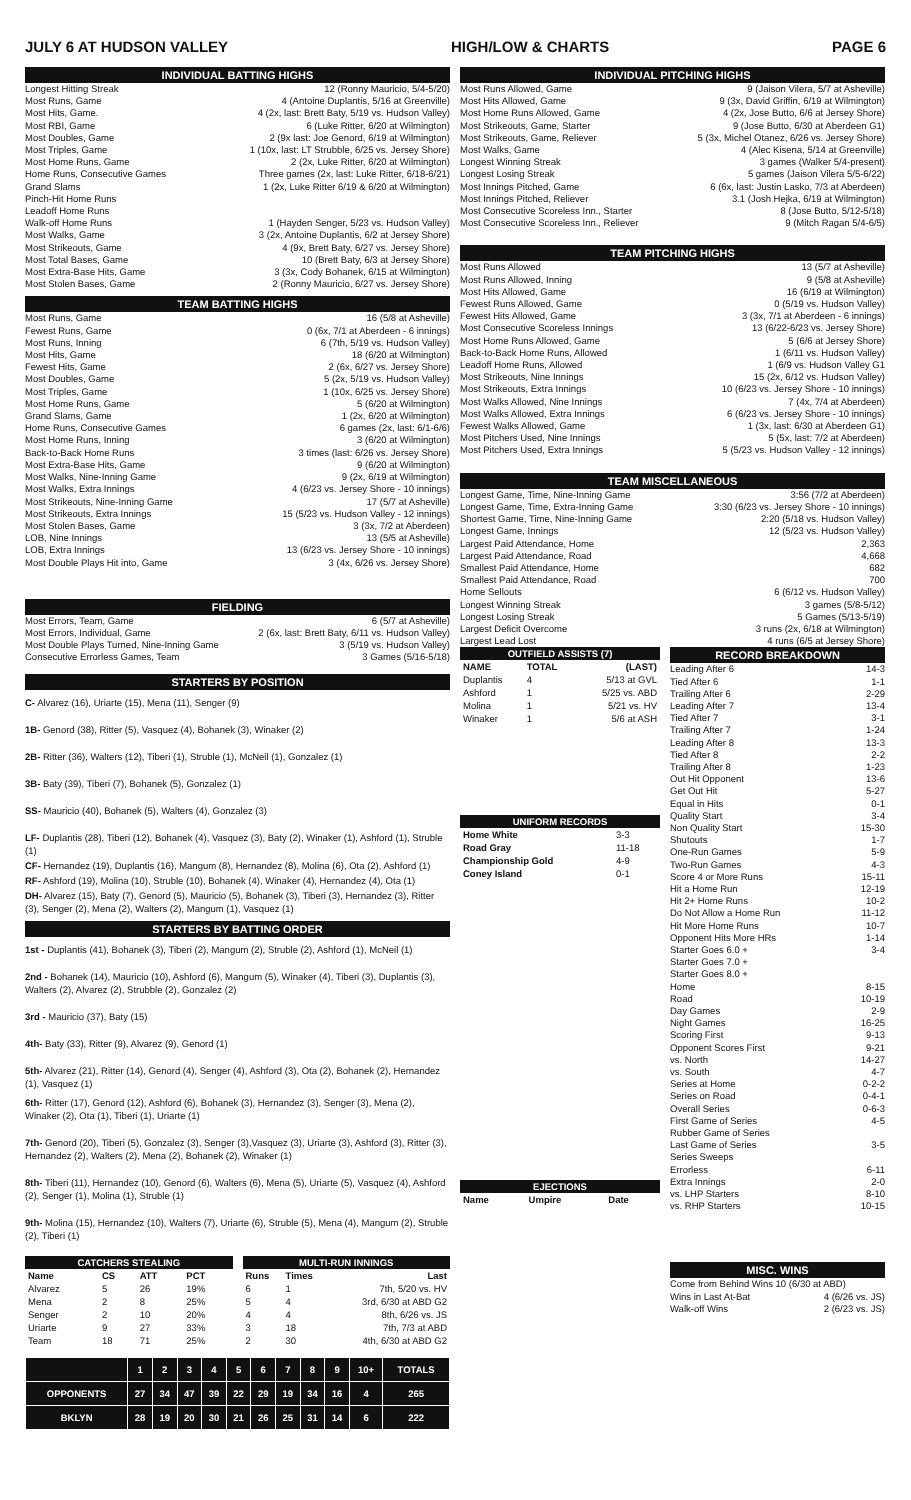JULY 6 AT HUDSON VALLEY HIGH/LOW & CHARTS PAGE 6
INDIVIDUAL BATTING HIGHS
Longest Hitting Streak 12 (Ronny Mauricio, 5/4-5/20)
Most Runs, Game 4 (Antoine Duplantis, 5/16 at Greenville)
Most Hits, Game. 4 (2x, last: Brett Baty, 5/19 vs. Hudson Valley)
Most RBI, Game 6 (Luke Ritter, 6/20 at Wilmington)
Most Doubles, Game 2 (9x last: Joe Genord, 6/19 at Wilmington)
Most Triples, Game 1 (10x, last: LT Strubble, 6/25 vs. Jersey Shore)
Most Home Runs, Game 2 (2x, Luke Ritter, 6/20 at Wilmington)
Home Runs, Consecutive Games Three games (2x, last: Luke Ritter, 6/18-6/21)
Grand Slams 1 (2x, Luke Ritter 6/19 & 6/20 at Wilmington)
Pinch-Hit Home Runs
Leadoff Home Runs
Walk-off Home Runs 1 (Hayden Senger, 5/23 vs. Hudson Valley)
Most Walks, Game 3 (2x, Antoine Duplantis, 6/2 at Jersey Shore)
Most Strikeouts, Game 4 (9x, Brett Baty, 6/27 vs. Jersey Shore)
Most Total Bases, Game 10 (Brett Baty, 6/3 at Jersey Shore)
Most Extra-Base Hits, Game 3 (3x, Cody Bohanek, 6/15 at Wilmington)
Most Stolen Bases, Game 2 (Ronny Mauricio, 6/27 vs. Jersey Shore)
TEAM BATTING HIGHS
Most Runs, Game 16 (5/8 at Asheville)
Fewest Runs, Game 0 (6x, 7/1 at Aberdeen - 6 innings)
Most Runs, Inning 6 (7th, 5/19 vs. Hudson Valley)
Most Hits, Game 18 (6/20 at Wilmington)
Fewest Hits, Game 2 (6x, 6/27 vs. Jersey Shore)
Most Doubles, Game 5 (2x, 5/19 vs. Hudson Valley)
Most Triples, Game 1 (10x, 6/25 vs. Jersey Shore)
Most Home Runs, Game 5 (6/20 at Wilmington)
Grand Slams, Game 1 (2x, 6/20 at Wilmington)
Home Runs, Consecutive Games 6 games (2x, last: 6/1-6/6)
Most Home Runs, Inning 3 (6/20 at Wilmington)
Back-to-Back Home Runs 3 times (last: 6/26 vs. Jersey Shore)
Most Extra-Base Hits, Game 9 (6/20 at Wilmington)
Most Walks, Nine-Inning Game 9 (2x, 6/19 at Wilmington)
Most Walks, Extra Innings 4 (6/23 vs. Jersey Shore - 10 innings)
Most Strikeouts, Nine-Inning Game 17 (5/7 at Asheville)
Most Strikeouts, Extra Innings 15 (5/23 vs. Hudson Valley - 12 innings)
Most Stolen Bases, Game 3 (3x, 7/2 at Aberdeen)
LOB, Nine Innings 13 (5/5 at Asheville)
LOB, Extra Innings 13 (6/23 vs. Jersey Shore - 10 innings)
Most Double Plays Hit into, Game 3 (4x, 6/26 vs. Jersey Shore)
FIELDING
Most Errors, Team, Game 6 (5/7 at Asheville)
Most Errors, Individual, Game 2 (6x, last: Brett Baty, 6/11 vs. Hudson Valley)
Most Double Plays Turned, Nine-Inning Game 3 (5/19 vs. Hudson Valley)
Consecutive Errorless Games, Team 3 Games (5/16-5/18)
STARTERS BY POSITION
C- Alvarez (16), Uriarte (15), Mena (11), Senger (9)
1B- Genord (38), Ritter (5), Vasquez (4), Bohanek (3), Winaker (2)
2B- Ritter (36), Walters (12), Tiberi (1), Struble (1), McNeil (1), Gonzalez (1)
3B- Baty (39), Tiberi (7), Bohanek (5), Gonzalez (1)
SS- Mauricio (40), Bohanek (5), Walters (4), Gonzalez (3)
LF- Duplantis (28), Tiberi (12), Bohanek (4), Vasquez (3), Baty (2), Winaker (1), Ashford (1), Struble (1)
CF- Hernandez (19), Duplantis (16), Mangum (8), Hernandez (8), Molina (6), Ota (2), Ashford (1)
RF- Ashford (19), Molina (10), Struble (10), Bohanek (4), Winaker (4), Hernandez (4), Ota (1)
DH- Alvarez (15), Baty (7), Genord (5), Mauricio (5), Bohanek (3), Tiberi (3), Hernandez (3), Ritter (3), Senger (2), Mena (2), Walters (2), Mangum (1), Vasquez (1)
STARTERS BY BATTING ORDER
1st - Duplantis (41), Bohanek (3), Tiberi (2), Mangum (2), Struble (2), Ashford (1), McNeil (1)
2nd - Bohanek (14), Mauricio (10), Ashford (6), Mangum (5), Winaker (4), Tiberi (3), Duplantis (3), Walters (2), Alvarez (2), Strubble (2), Gonzalez (2)
3rd - Mauricio (37), Baty (15)
4th- Baty (33), Ritter (9), Alvarez (9), Genord (1)
5th- Alvarez (21), Ritter (14), Genord (4), Senger (4), Ashford (3), Ota (2), Bohanek (2), Hernandez (1), Vasquez (1)
6th- Ritter (17), Genord (12), Ashford (6), Bohanek (3), Hernandez (3), Senger (3), Mena (2), Winaker (2), Ota (1), Tiberi (1), Uriarte (1)
7th- Genord (20), Tiberi (5), Gonzalez (3), Senger (3),Vasquez (3), Uriarte (3), Ashford (3), Ritter (3), Hernandez (2), Walters (2), Mena (2), Bohanek (2), Winaker (1)
8th- Tiberi (11), Hernandez (10), Genord (6), Walters (6), Mena (5), Uriarte (5), Vasquez (4), Ashford (2), Senger (1), Molina (1), Struble (1)
9th- Molina (15), Hernandez (10), Walters (7), Uriarte (6), Struble (5), Mena (4), Mangum (2), Struble (2), Tiberi (1)
| CATCHERS STEALING | | | |
| --- | --- | --- | --- |
| Name | CS | ATT | PCT |
| Alvarez | 5 | 26 | 19% |
| Mena | 2 | 8 | 25% |
| Senger | 2 | 10 | 20% |
| Uriarte | 9 | 27 | 33% |
| Team | 18 | 71 | 25% |
| MULTI-RUN INNINGS | | |
| --- | --- | --- |
| Runs | Times | Last |
| 6 | 1 | 7th, 5/20 vs. HV |
| 5 | 4 | 3rd, 6/30 at ABD G2 |
| 4 | 4 | 8th, 6/26 vs. JS |
| 3 | 18 | 7th, 7/3 at ABD |
| 2 | 30 | 4th, 6/30 at ABD G2 |
| | 1 | 2 | 3 | 4 | 5 | 6 | 7 | 8 | 9 | 10+ | TOTALS |
| --- | --- | --- | --- | --- | --- | --- | --- | --- | --- | --- | --- |
| OPPONENTS | 27 | 34 | 47 | 39 | 22 | 29 | 19 | 34 | 16 | 4 | 265 |
| BKLYN | 28 | 19 | 20 | 30 | 21 | 26 | 25 | 31 | 14 | 6 | 222 |
INDIVIDUAL PITCHING HIGHS
Most Runs Allowed, Game 9 (Jaison Vilera, 5/7 at Asheville)
Most Hits Allowed, Game 9 (3x, David Griffin, 6/19 at Wilmington)
Most Home Runs Allowed, Game 4 (2x, Jose Butto, 6/6 at Jersey Shore)
Most Strikeouts, Game, Starter 9 (Jose Butto, 6/30 at Aberdeen G1)
Most Strikeouts, Game, Reliever 5 (3x, Michel Otanez, 6/26 vs. Jersey Shore)
Most Walks, Game 4 (Alec Kisena, 5/14 at Greenville)
Longest Winning Streak 3 games (Walker 5/4-present)
Longest Losing Streak 5 games (Jaison Vilera 5/5-6/22)
Most Innings Pitched, Game 6 (6x, last: Justin Lasko, 7/3 at Aberdeen)
Most Innings Pitched, Reliever 3.1 (Josh Hejka, 6/19 at Wilmington)
Most Consecutive Scoreless Inn., Starter 8 (Jose Butto, 5/12-5/18)
Most Consecutive Scoreless Inn., Reliever 9 (Mitch Ragan 5/4-6/5)
TEAM PITCHING HIGHS
Most Runs Allowed 13 (5/7 at Asheville)
Most Runs Allowed, Inning 9 (5/8 at Asheville)
Most Hits Allowed, Game 16 (6/19 at Wilmington)
Fewest Runs Allowed, Game 0 (5/19 vs. Hudson Valley)
Fewest Hits Allowed, Game 3 (3x, 7/1 at Aberdeen - 6 innings)
Most Consecutive Scoreless Innings 13 (6/22-6/23 vs. Jersey Shore)
Most Home Runs Allowed, Game 5 (6/6 at Jersey Shore)
Back-to-Back Home Runs, Allowed 1 (6/11 vs. Hudson Valley)
Leadoff Home Runs, Allowed 1 (6/9 vs. Hudson Valley G1
Most Strikeouts, Nine Innings 15 (2x, 6/12 vs. Hudson Valley)
Most Strikeouts, Extra Innings 10 (6/23 vs. Jersey Shore - 10 innings)
Most Walks Allowed, Nine Innings 7 (4x, 7/4 at Aberdeen)
Most Walks Allowed, Extra Innings 6 (6/23 vs. Jersey Shore - 10 innings)
Fewest Walks Allowed, Game 1 (3x, last: 6/30 at Aberdeen G1)
Most Pitchers Used, Nine Innings 5 (5x, last: 7/2 at Aberdeen)
Most Pitchers Used, Extra Innings 5 (5/23 vs. Hudson Valley - 12 innings)
TEAM MISCELLANEOUS
Longest Game, Time, Nine-Inning Game 3:56 (7/2 at Aberdeen)
Longest Game, Time, Extra-Inning Game 3:30 (6/23 vs. Jersey Shore - 10 innings)
Shortest Game, Time, Nine-Inning Game 2:20 (5/18 vs. Hudson Valley)
Longest Game, Innings 12 (5/23 vs. Hudson Valley)
Largest Paid Attendance, Home 2,363
Largest Paid Attendance, Road 4,668
Smallest Paid Attendance, Home 682
Smallest Paid Attendance, Road 700
Home Sellouts 6 (6/12 vs. Hudson Valley)
Longest Winning Streak 3 games (5/8-5/12)
Longest Losing Streak 5 Games (5/13-5/19)
Largest Deficit Overcome 3 runs (2x, 6/18 at Wilmington)
Largest Lead Lost 4 runs (6/5 at Jersey Shore)
| OUTFIELD ASSISTS (7) | | |
| --- | --- | --- |
| NAME | TOTAL | (LAST) |
| Duplantis | 4 | 5/13 at GVL |
| Ashford | 1 | 5/25 vs. ABD |
| Molina | 1 | 5/21 vs. HV |
| Winaker | 1 | 5/6 at ASH |
| UNIFORM RECORDS | |
| --- | --- |
| Home White | 3-3 |
| Road Gray | 11-18 |
| Championship Gold | 4-9 |
| Coney Island | 0-1 |
| EJECTIONS | | |
| --- | --- | --- |
| Name | Umpire | Date |
RECORD BREAKDOWN
Leading After 6 14-3
Tied After 6 1-1
Trailing After 6 2-29
Leading After 7 13-4
Tied After 7 3-1
Trailing After 7 1-24
Leading After 8 13-3
Tied After 8 2-2
Trailing After 8 1-23
Out Hit Opponent 13-6
Get Out Hit 5-27
Equal in Hits 0-1
Quality Start 3-4
Non Quality Start 15-30
Shutouts 1-7
One-Run Games 5-9
Two-Run Games 4-3
Score 4 or More Runs 15-11
Hit a Home Run 12-19
Hit 2+ Home Runs 10-2
Do Not Allow a Home Run 11-12
Hit More Home Runs 10-7
Opponent Hits More HRs 1-14
Starter Goes 6.0 + 3-4
Starter Goes 7.0 +
Starter Goes 8.0 +
Home 8-15
Road 10-19
Day Games 2-9
Night Games 16-25
Scoring First 9-13
Opponent Scores First 9-21
vs. North 14-27
vs. South 4-7
Series at Home 0-2-2
Series on Road 0-4-1
Overall Series 0-6-3
First Game of Series 4-5
Rubber Game of Series
Last Game of Series 3-5
Series Sweeps
Errorless 6-11
Extra Innings 2-0
vs. LHP Starters 8-10
vs. RHP Starters 10-15
MISC. WINS
Come from Behind Wins 10 (6/30 at ABD)
Wins in Last At-Bat 4 (6/26 vs. JS)
Walk-off Wins 2 (6/23 vs. JS)